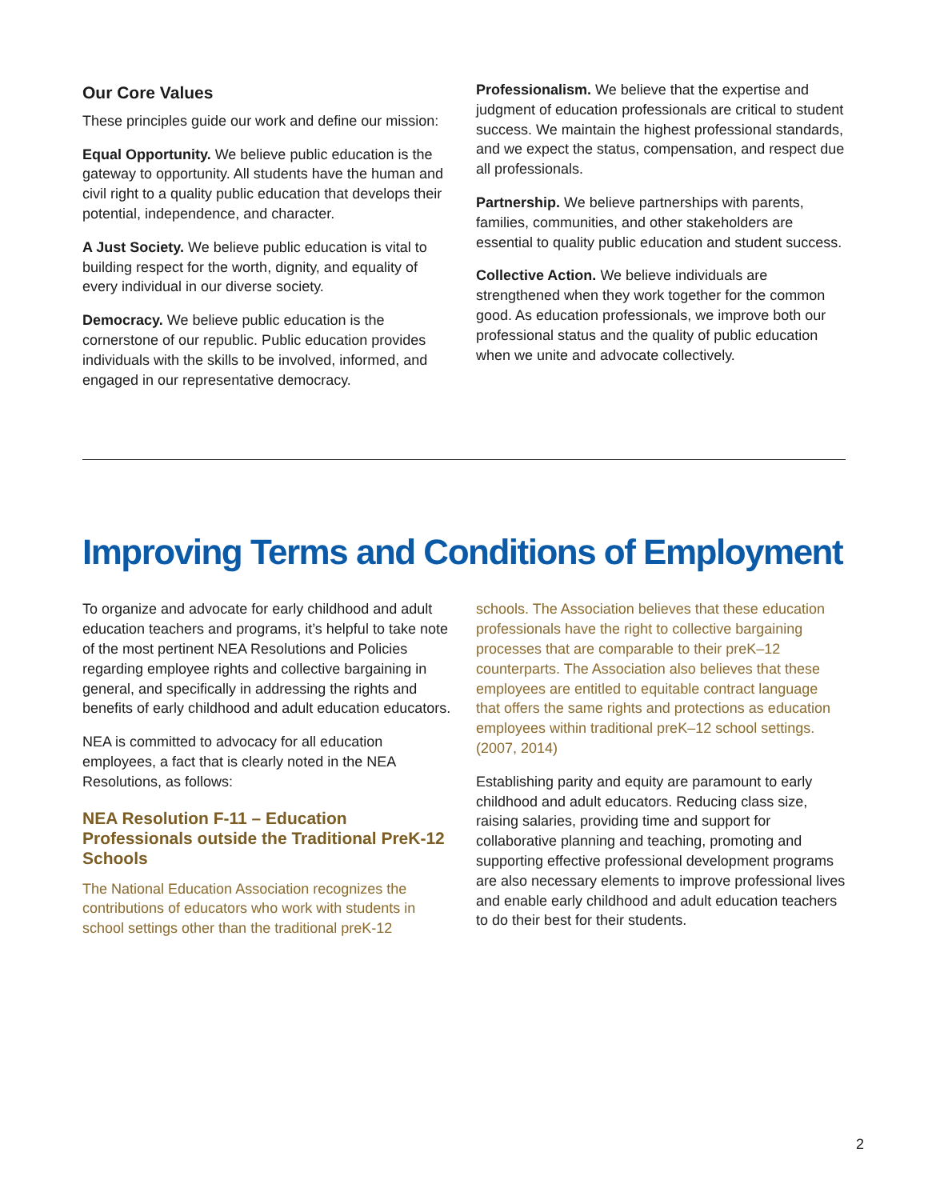Our Core Values
These principles guide our work and define our mission:
Equal Opportunity. We believe public education is the gateway to opportunity. All students have the human and civil right to a quality public education that develops their potential, independence, and character.
A Just Society. We believe public education is vital to building respect for the worth, dignity, and equality of every individual in our diverse society.
Democracy. We believe public education is the cornerstone of our republic. Public education provides individuals with the skills to be involved, informed, and engaged in our representative democracy.
Professionalism. We believe that the expertise and judgment of education professionals are critical to student success. We maintain the highest professional standards, and we expect the status, compensation, and respect due all professionals.
Partnership. We believe partnerships with parents, families, communities, and other stakeholders are essential to quality public education and student success.
Collective Action. We believe individuals are strengthened when they work together for the common good. As education professionals, we improve both our professional status and the quality of public education when we unite and advocate collectively.
Improving Terms and Conditions of Employment
To organize and advocate for early childhood and adult education teachers and programs, it’s helpful to take note of the most pertinent NEA Resolutions and Policies regarding employee rights and collective bargaining in general, and specifically in addressing the rights and benefits of early childhood and adult education educators.
NEA is committed to advocacy for all education employees, a fact that is clearly noted in the NEA Resolutions, as follows:
NEA Resolution F-11 – Education Professionals outside the Traditional PreK-12 Schools
The National Education Association recognizes the contributions of educators who work with students in school settings other than the traditional preK-12
schools. The Association believes that these education professionals have the right to collective bargaining processes that are comparable to their preK–12 counterparts. The Association also believes that these employees are entitled to equitable contract language that offers the same rights and protections as education employees within traditional preK–12 school settings. (2007, 2014)
Establishing parity and equity are paramount to early childhood and adult educators. Reducing class size, raising salaries, providing time and support for collaborative planning and teaching, promoting and supporting effective professional development programs are also necessary elements to improve professional lives and enable early childhood and adult education teachers to do their best for their students.
2